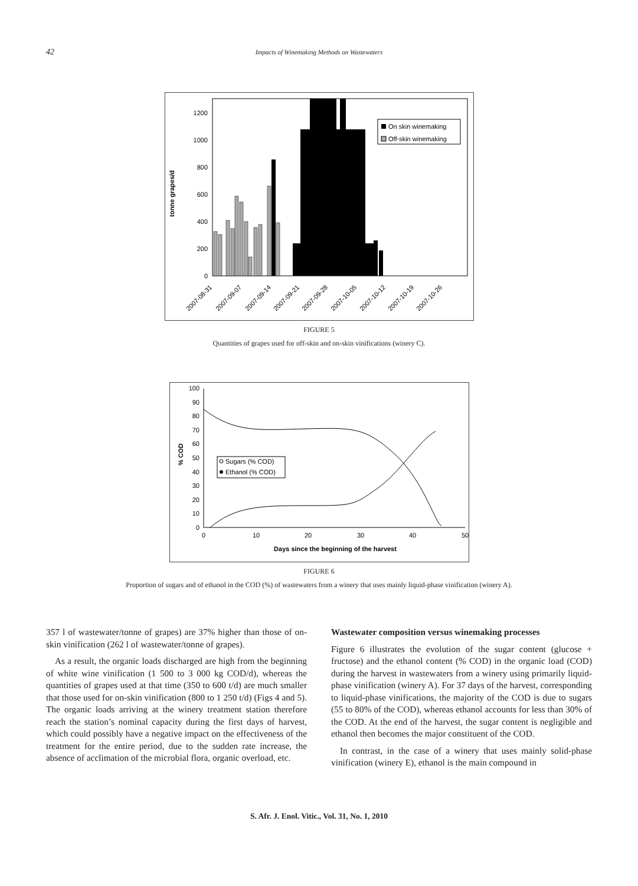42
Impacts of Winemaking Methods on Wastewaters
tonne grapes/d
0
200
400
600
800
1000
1200
On skin winemaking
Off-skin winemaking
2007-08-31
2007-09-07
2007-09-14
2007-09-21
2007-09-28
2007-10-05
2007-10-12
2007-10-19
2007-10-26
FIGURE 5
Quantities of grapes used for off-skin and on-skin vinifications (winery C).
% COD
0
10
20
30
40
50
60
70
80
90
100
0
10
20
30
40
50
Days since the beginning of the harvest
Sugars (% COD)
Ethanol (% COD)
FIGURE 6
Proportion of sugars and of ethanol in the COD (%) of wastewaters from a winery that uses mainly liquid-phase vinification (winery A).
357 l of wastewater/tonne of grapes) are 37% higher than those of on-skin vinification (262 l of wastewater/tonne of grapes).
As a result, the organic loads discharged are high from the beginning of white wine vinification (1 500 to 3 000 kg COD/d), whereas the quantities of grapes used at that time (350 to 600 t/d) are much smaller that those used for on-skin vinification (800 to 1 250 t/d) (Figs 4 and 5). The organic loads arriving at the winery treatment station therefore reach the station’s nominal capacity during the first days of harvest, which could possibly have a negative impact on the effectiveness of the treatment for the entire period, due to the sudden rate increase, the absence of acclimation of the microbial flora, organic overload, etc.
Wastewater composition versus winemaking processes
Figure 6 illustrates the evolution of the sugar content (glucose + fructose) and the ethanol content (% COD) in the organic load (COD) during the harvest in wastewaters from a winery using primarily liquid-phase vinification (winery A). For 37 days of the harvest, corresponding to liquid-phase vinifications, the majority of the COD is due to sugars (55 to 80% of the COD), whereas ethanol accounts for less than 30% of the COD. At the end of the harvest, the sugar content is negligible and ethanol then becomes the major constituent of the COD.
In contrast, in the case of a winery that uses mainly solid-phase vinification (winery E), ethanol is the main compound in
S. Afr. J. Enol. Vitic., Vol. 31, No. 1, 2010